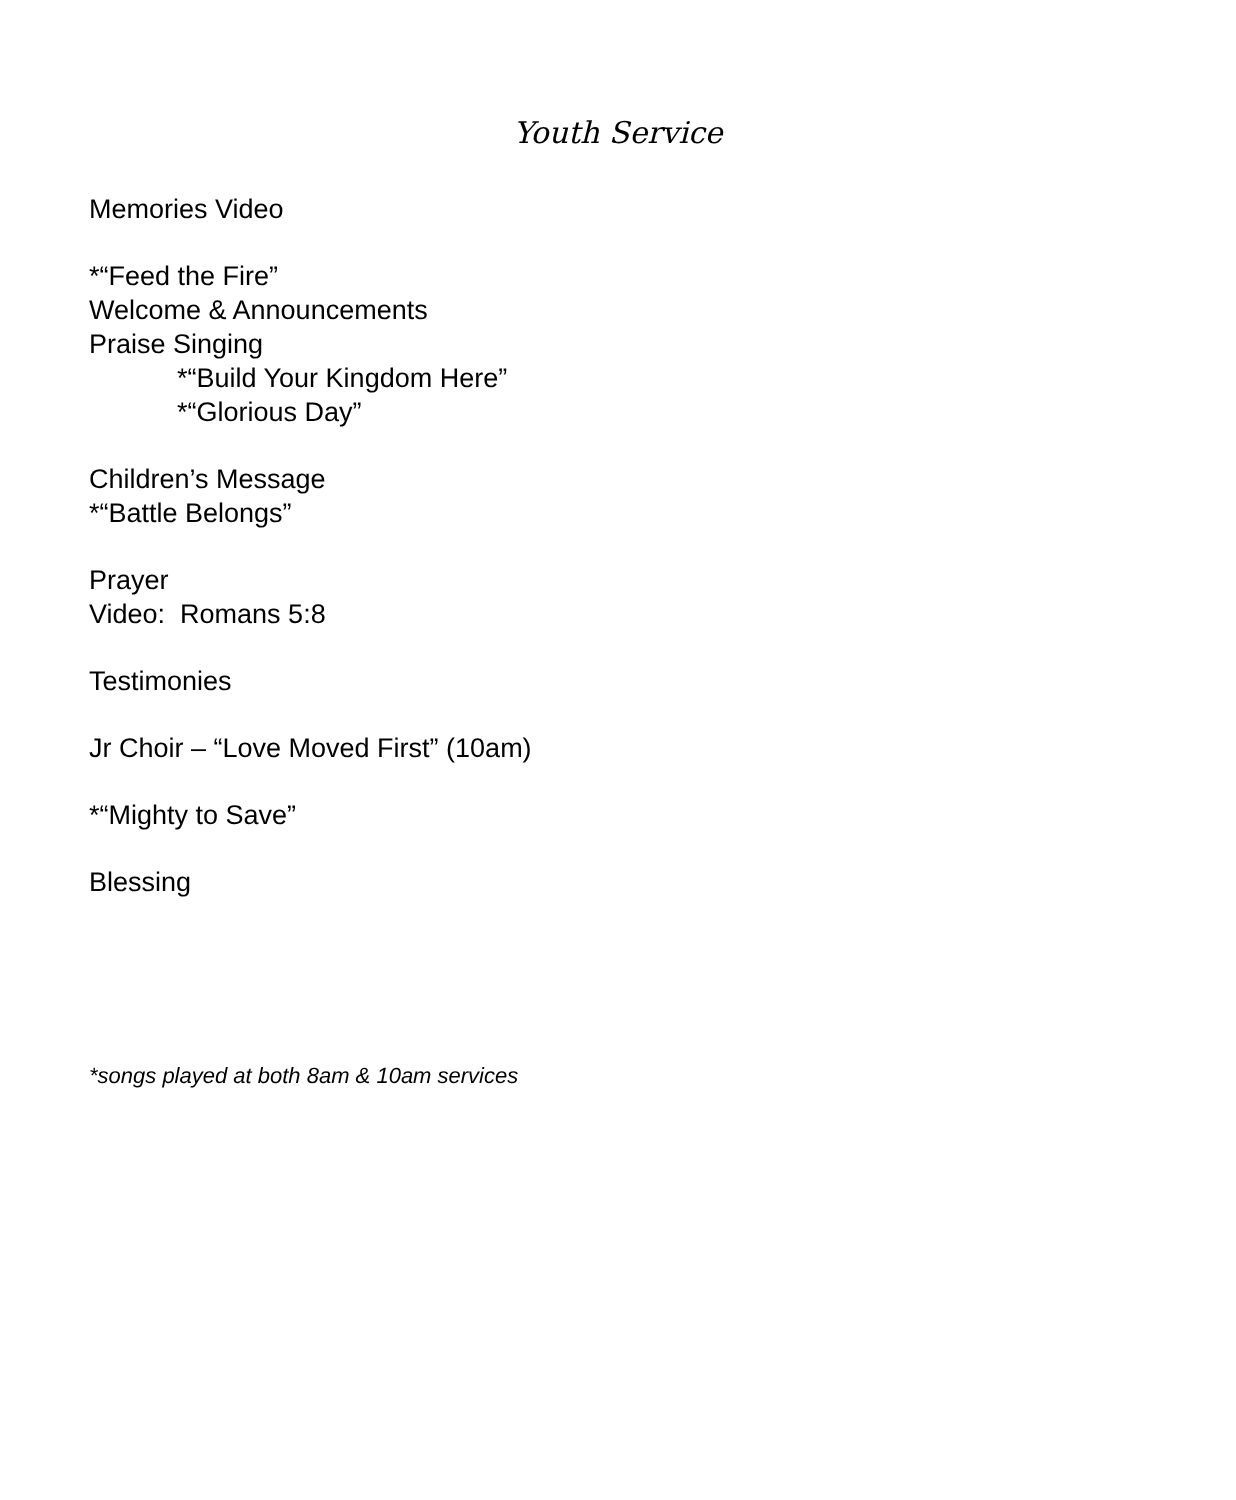Youth Service
Memories Video
*“Feed the Fire”
Welcome & Announcements
Praise Singing
*“Build Your Kingdom Here”
*“Glorious Day”
Children’s Message
*“Battle Belongs”
Prayer
Video: Romans 5:8
Testimonies
Jr Choir – “Love Moved First” (10am)
*“Mighty to Save”
Blessing
*songs played at both 8am & 10am services